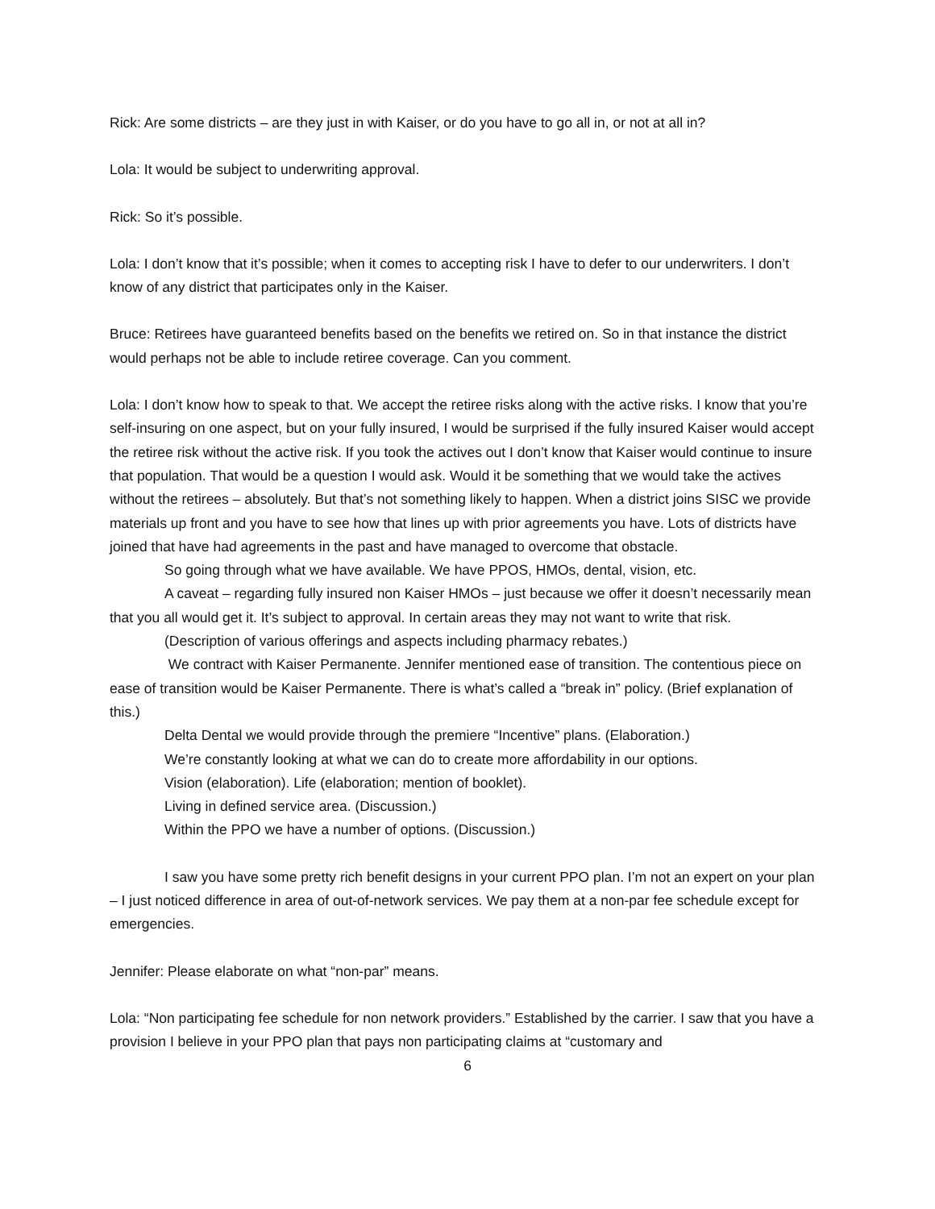Rick: Are some districts – are they just in with Kaiser, or do you have to go all in, or not at all in?
Lola: It would be subject to underwriting approval.
Rick: So it’s possible.
Lola: I don’t know that it’s possible; when it comes to accepting risk I have to defer to our underwriters. I don’t know of any district that participates only in the Kaiser.
Bruce: Retirees have guaranteed benefits based on the benefits we retired on. So in that instance the district would perhaps not be able to include retiree coverage. Can you comment.
Lola: I don’t know how to speak to that. We accept the retiree risks along with the active risks. I know that you’re self-insuring on one aspect, but on your fully insured, I would be surprised if the fully insured Kaiser would accept the retiree risk without the active risk. If you took the actives out I don’t know that Kaiser would continue to insure that population. That would be a question I would ask. Would it be something that we would take the actives without the retirees – absolutely. But that’s not something likely to happen. When a district joins SISC we provide materials up front and you have to see how that lines up with prior agreements you have. Lots of districts have joined that have had agreements in the past and have managed to overcome that obstacle.
So going through what we have available. We have PPOS, HMOs, dental, vision, etc.
A caveat – regarding fully insured non Kaiser HMOs – just because we offer it doesn’t necessarily mean that you all would get it. It’s subject to approval. In certain areas they may not want to write that risk.
(Description of various offerings and aspects including pharmacy rebates.)
We contract with Kaiser Permanente. Jennifer mentioned ease of transition. The contentious piece on ease of transition would be Kaiser Permanente. There is what’s called a “break in” policy. (Brief explanation of this.)
Delta Dental we would provide through the premiere “Incentive” plans. (Elaboration.)
We’re constantly looking at what we can do to create more affordability in our options.
Vision (elaboration). Life (elaboration; mention of booklet).
Living in defined service area. (Discussion.)
Within the PPO we have a number of options. (Discussion.)
I saw you have some pretty rich benefit designs in your current PPO plan. I’m not an expert on your plan – I just noticed difference in area of out-of-network services. We pay them at a non-par fee schedule except for emergencies.
Jennifer: Please elaborate on what “non-par” means.
Lola: “Non participating fee schedule for non network providers.” Established by the carrier. I saw that you have a provision I believe in your PPO plan that pays non participating claims at “customary and
6